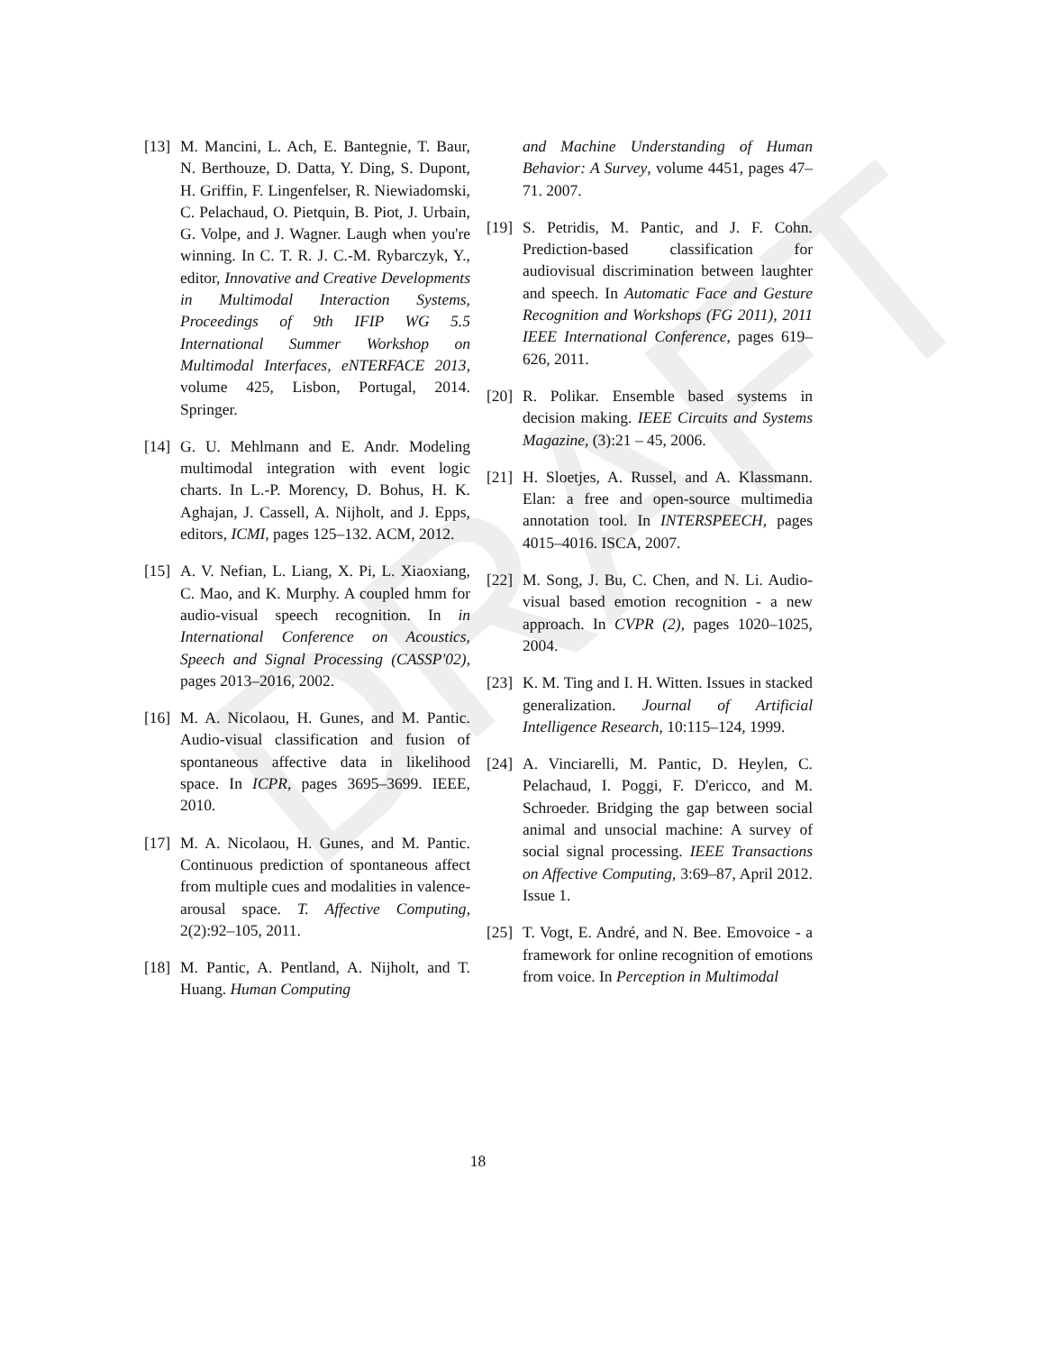DRAFT
[13] M. Mancini, L. Ach, E. Bantegnie, T. Baur, N. Berthouze, D. Datta, Y. Ding, S. Dupont, H. Griffin, F. Lingenfelser, R. Niewiadomski, C. Pelachaud, O. Pietquin, B. Piot, J. Urbain, G. Volpe, and J. Wagner. Laugh when you're winning. In C. T. R. J. C.-M. Rybarczyk, Y., editor, Innovative and Creative Developments in Multimodal Interaction Systems, Proceedings of 9th IFIP WG 5.5 International Summer Workshop on Multimodal Interfaces, eNTERFACE 2013, volume 425, Lisbon, Portugal, 2014. Springer.
[14] G. U. Mehlmann and E. Andr. Modeling multimodal integration with event logic charts. In L.-P. Morency, D. Bohus, H. K. Aghajan, J. Cassell, A. Nijholt, and J. Epps, editors, ICMI, pages 125–132. ACM, 2012.
[15] A. V. Nefian, L. Liang, X. Pi, L. Xiaoxiang, C. Mao, and K. Murphy. A coupled hmm for audio-visual speech recognition. In in International Conference on Acoustics, Speech and Signal Processing (CASSP'02), pages 2013–2016, 2002.
[16] M. A. Nicolaou, H. Gunes, and M. Pantic. Audio-visual classification and fusion of spontaneous affective data in likelihood space. In ICPR, pages 3695–3699. IEEE, 2010.
[17] M. A. Nicolaou, H. Gunes, and M. Pantic. Continuous prediction of spontaneous affect from multiple cues and modalities in valence-arousal space. T. Affective Computing, 2(2):92–105, 2011.
[18] M. Pantic, A. Pentland, A. Nijholt, and T. Huang. Human Computing
and Machine Understanding of Human Behavior: A Survey, volume 4451, pages 47–71. 2007.
[19] S. Petridis, M. Pantic, and J. F. Cohn. Prediction-based classification for audiovisual discrimination between laughter and speech. In Automatic Face and Gesture Recognition and Workshops (FG 2011), 2011 IEEE International Conference, pages 619–626, 2011.
[20] R. Polikar. Ensemble based systems in decision making. IEEE Circuits and Systems Magazine, (3):21 – 45, 2006.
[21] H. Sloetjes, A. Russel, and A. Klassmann. Elan: a free and open-source multimedia annotation tool. In INTERSPEECH, pages 4015–4016. ISCA, 2007.
[22] M. Song, J. Bu, C. Chen, and N. Li. Audio-visual based emotion recognition - a new approach. In CVPR (2), pages 1020–1025, 2004.
[23] K. M. Ting and I. H. Witten. Issues in stacked generalization. Journal of Artificial Intelligence Research, 10:115–124, 1999.
[24] A. Vinciarelli, M. Pantic, D. Heylen, C. Pelachaud, I. Poggi, F. D'ericco, and M. Schroeder. Bridging the gap between social animal and unsocial machine: A survey of social signal processing. IEEE Transactions on Affective Computing, 3:69–87, April 2012. Issue 1.
[25] T. Vogt, E. André, and N. Bee. Emovoice - a framework for online recognition of emotions from voice. In Perception in Multimodal
18